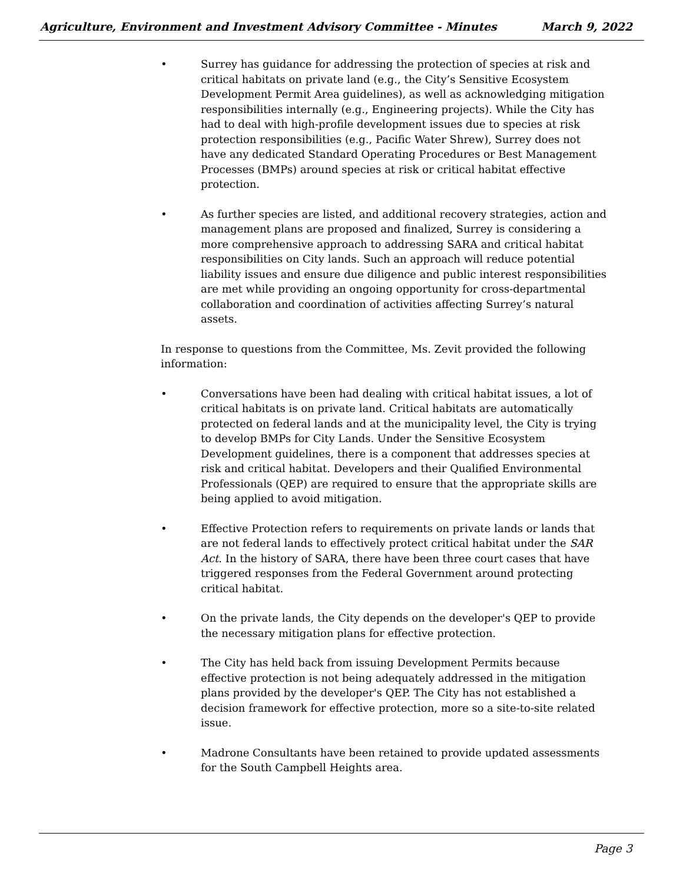Agriculture, Environment and Investment Advisory Committee - Minutes March 9, 2022
• Surrey has guidance for addressing the protection of species at risk and critical habitats on private land (e.g., the City’s Sensitive Ecosystem Development Permit Area guidelines), as well as acknowledging mitigation responsibilities internally (e.g., Engineering projects). While the City has had to deal with high-profile development issues due to species at risk protection responsibilities (e.g., Pacific Water Shrew), Surrey does not have any dedicated Standard Operating Procedures or Best Management Processes (BMPs) around species at risk or critical habitat effective protection.
• As further species are listed, and additional recovery strategies, action and management plans are proposed and finalized, Surrey is considering a more comprehensive approach to addressing SARA and critical habitat responsibilities on City lands. Such an approach will reduce potential liability issues and ensure due diligence and public interest responsibilities are met while providing an ongoing opportunity for cross-departmental collaboration and coordination of activities affecting Surrey’s natural assets.
In response to questions from the Committee, Ms. Zevit provided the following information:
• Conversations have been had dealing with critical habitat issues, a lot of critical habitats is on private land. Critical habitats are automatically protected on federal lands and at the municipality level, the City is trying to develop BMPs for City Lands. Under the Sensitive Ecosystem Development guidelines, there is a component that addresses species at risk and critical habitat. Developers and their Qualified Environmental Professionals (QEP) are required to ensure that the appropriate skills are being applied to avoid mitigation.
• Effective Protection refers to requirements on private lands or lands that are not federal lands to effectively protect critical habitat under the SAR Act. In the history of SARA, there have been three court cases that have triggered responses from the Federal Government around protecting critical habitat.
• On the private lands, the City depends on the developer's QEP to provide the necessary mitigation plans for effective protection.
• The City has held back from issuing Development Permits because effective protection is not being adequately addressed in the mitigation plans provided by the developer's QEP. The City has not established a decision framework for effective protection, more so a site-to-site related issue.
• Madrone Consultants have been retained to provide updated assessments for the South Campbell Heights area.
Page 3